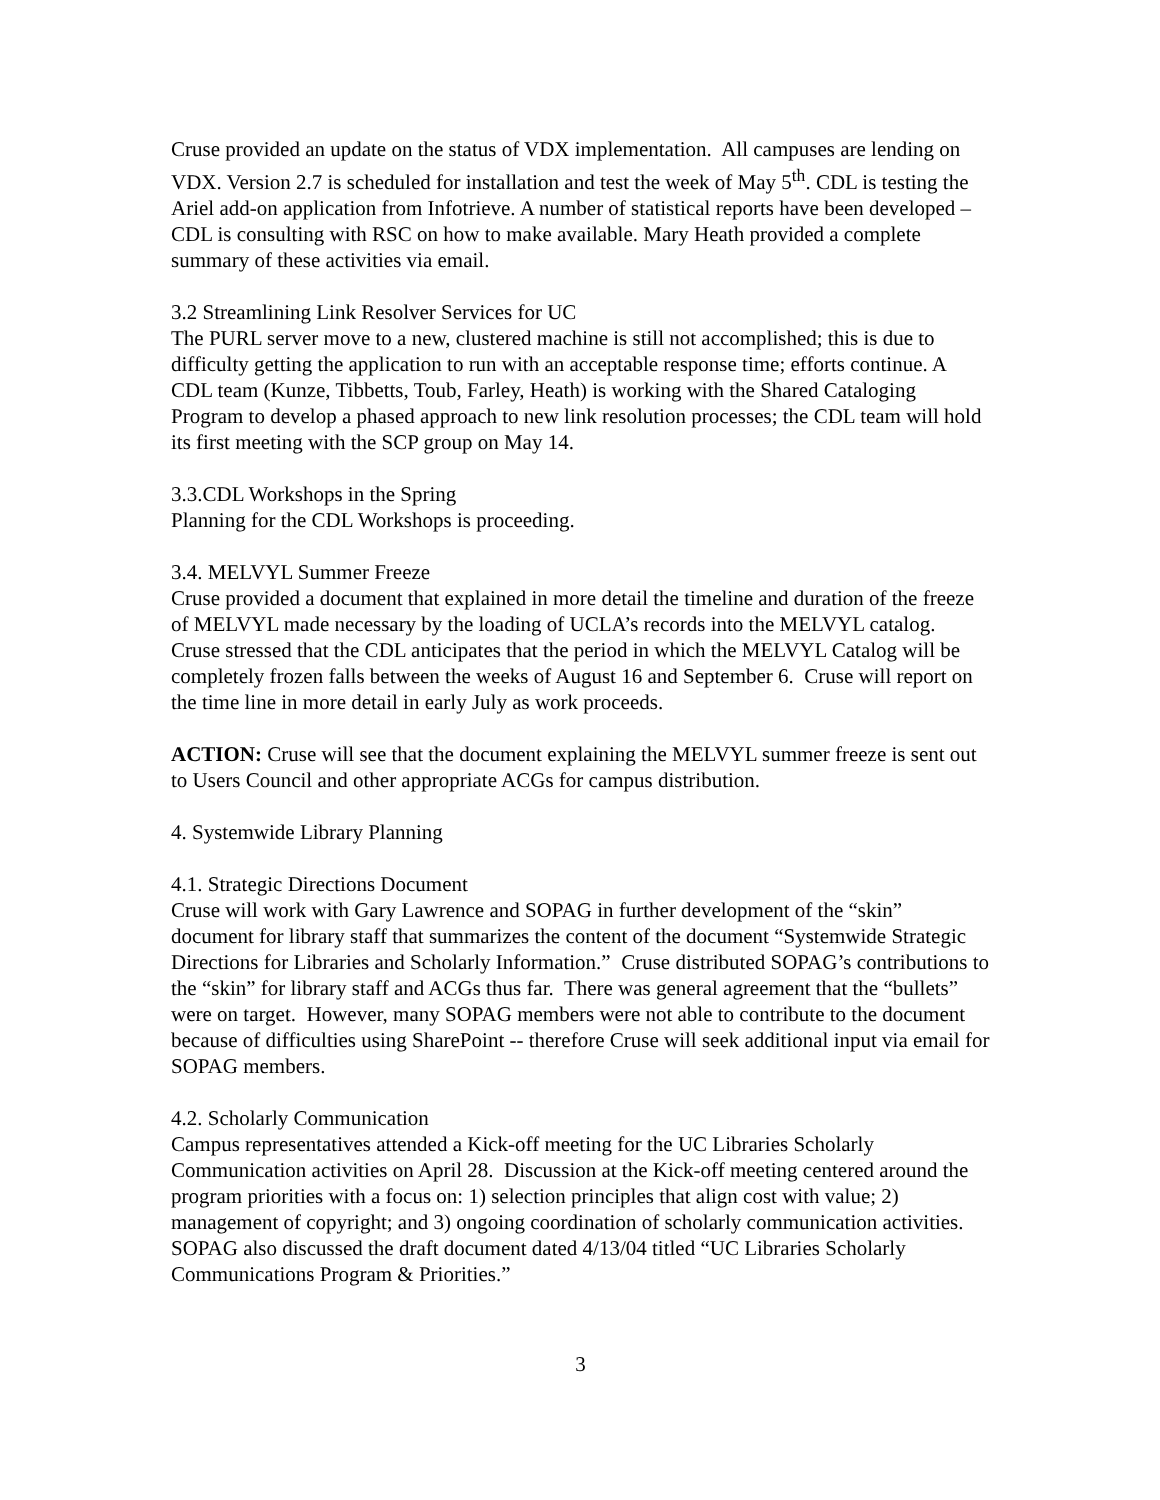Cruse provided an update on the status of VDX implementation. All campuses are lending on VDX. Version 2.7 is scheduled for installation and test the week of May 5<sup>th</sup>. CDL is testing the Ariel add-on application from Infotrieve. A number of statistical reports have been developed – CDL is consulting with RSC on how to make available. Mary Heath provided a complete summary of these activities via email.
3.2 Streamlining Link Resolver Services for UC
The PURL server move to a new, clustered machine is still not accomplished; this is due to difficulty getting the application to run with an acceptable response time; efforts continue. A CDL team (Kunze, Tibbetts, Toub, Farley, Heath) is working with the Shared Cataloging Program to develop a phased approach to new link resolution processes; the CDL team will hold its first meeting with the SCP group on May 14.
3.3.CDL Workshops in the Spring
Planning for the CDL Workshops is proceeding.
3.4. MELVYL Summer Freeze
Cruse provided a document that explained in more detail the timeline and duration of the freeze of MELVYL made necessary by the loading of UCLA’s records into the MELVYL catalog. Cruse stressed that the CDL anticipates that the period in which the MELVYL Catalog will be completely frozen falls between the weeks of August 16 and September 6. Cruse will report on the time line in more detail in early July as work proceeds.
ACTION: Cruse will see that the document explaining the MELVYL summer freeze is sent out to Users Council and other appropriate ACGs for campus distribution.
4. Systemwide Library Planning
4.1. Strategic Directions Document
Cruse will work with Gary Lawrence and SOPAG in further development of the “skin” document for library staff that summarizes the content of the document “Systemwide Strategic Directions for Libraries and Scholarly Information.” Cruse distributed SOPAG’s contributions to the “skin” for library staff and ACGs thus far. There was general agreement that the “bullets” were on target. However, many SOPAG members were not able to contribute to the document because of difficulties using SharePoint -- therefore Cruse will seek additional input via email for SOPAG members.
4.2. Scholarly Communication
Campus representatives attended a Kick-off meeting for the UC Libraries Scholarly Communication activities on April 28. Discussion at the Kick-off meeting centered around the program priorities with a focus on: 1) selection principles that align cost with value; 2) management of copyright; and 3) ongoing coordination of scholarly communication activities. SOPAG also discussed the draft document dated 4/13/04 titled “UC Libraries Scholarly Communications Program & Priorities.”
3